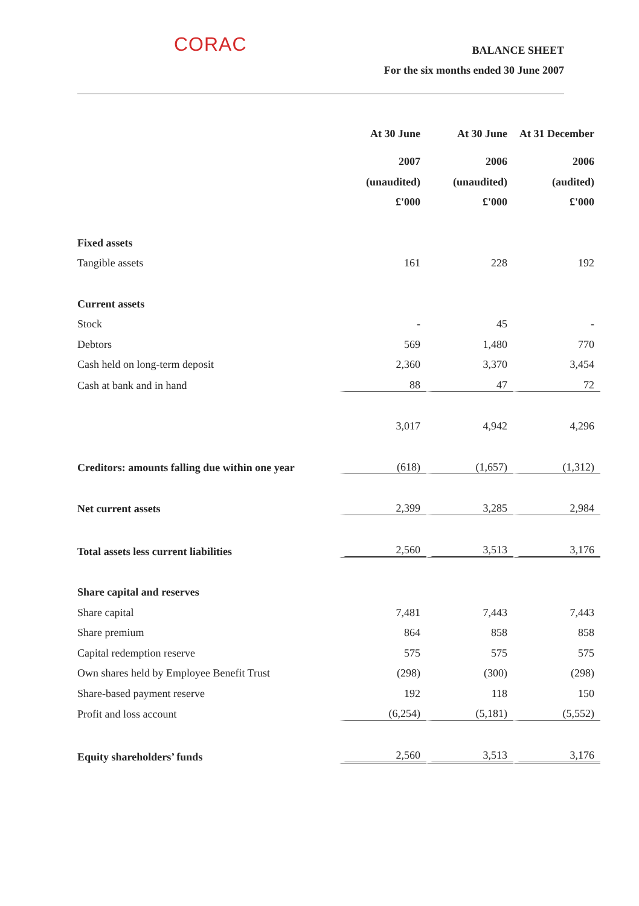CORAC
BALANCE SHEET
For the six months ended 30 June 2007
| | At 30 June | At 30 June | At 31 December |
| | 2007 | 2006 | 2006 |
| | (unaudited) | (unaudited) | (audited) |
| | £'000 | £'000 | £'000 |
| Fixed assets | | | |
| Tangible assets | 161 | 228 | 192 |
| Current assets | | | |
| Stock | - | 45 | - |
| Debtors | 569 | 1,480 | 770 |
| Cash held on long-term deposit | 2,360 | 3,370 | 3,454 |
| Cash at bank and in hand | 88 | 47 | 72 |
| | 3,017 | 4,942 | 4,296 |
| Creditors: amounts falling due within one year | (618) | (1,657) | (1,312) |
| Net current assets | 2,399 | 3,285 | 2,984 |
| Total assets less current liabilities | 2,560 | 3,513 | 3,176 |
| Share capital and reserves | | | |
| Share capital | 7,481 | 7,443 | 7,443 |
| Share premium | 864 | 858 | 858 |
| Capital redemption reserve | 575 | 575 | 575 |
| Own shares held by Employee Benefit Trust | (298) | (300) | (298) |
| Share-based payment reserve | 192 | 118 | 150 |
| Profit and loss account | (6,254) | (5,181) | (5,552) |
| Equity shareholders’ funds | 2,560 | 3,513 | 3,176 |